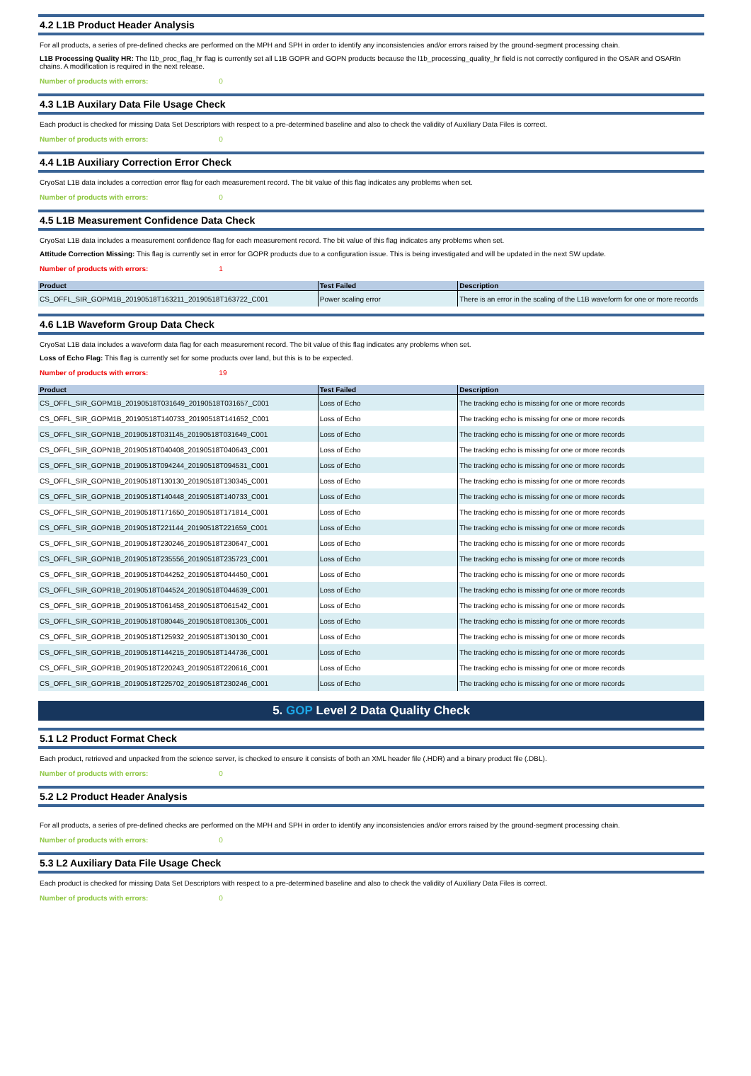4.2 L1B Product Header Analysis
For all products, a series of pre-defined checks are performed on the MPH and SPH in order to identify any inconsistencies and/or errors raised by the ground-segment processing chain.
L1B Processing Quality HR: The l1b_proc_flag_hr flag is currently set all L1B GOPR and GOPN products because the l1b_processing_quality_hr field is not correctly configured in the OSAR and OSARIn chains. A modification is required in the next release.
Number of products with errors: 0
4.3 L1B Auxilary Data File Usage Check
Each product is checked for missing Data Set Descriptors with respect to a pre-determined baseline and also to check the validity of Auxiliary Data Files is correct.
Number of products with errors: 0
4.4 L1B Auxiliary Correction Error Check
CryoSat L1B data includes a correction error flag for each measurement record. The bit value of this flag indicates any problems when set.
Number of products with errors: 0
4.5 L1B Measurement Confidence Data Check
CryoSat L1B data includes a measurement confidence flag for each measurement record. The bit value of this flag indicates any problems when set.
Attitude Correction Missing: This flag is currently set in error for GOPR products due to a configuration issue. This is being investigated and will be updated in the next SW update.
Number of products with errors: 1
| Product | Test Failed | Description |
| --- | --- | --- |
| CS_OFFL_SIR_GOPM1B_20190518T163211_20190518T163722_C001 | Power scaling error | There is an error in the scaling of the L1B waveform for one or more records |
4.6 L1B Waveform Group Data Check
CryoSat L1B data includes a waveform data flag for each measurement record. The bit value of this flag indicates any problems when set.
Loss of Echo Flag: This flag is currently set for some products over land, but this is to be expected.
Number of products with errors: 19
| Product | Test Failed | Description |
| --- | --- | --- |
| CS_OFFL_SIR_GOPM1B_20190518T031649_20190518T031657_C001 | Loss of Echo | The tracking echo is missing for one or more records |
| CS_OFFL_SIR_GOPM1B_20190518T140733_20190518T141652_C001 | Loss of Echo | The tracking echo is missing for one or more records |
| CS_OFFL_SIR_GOPN1B_20190518T031145_20190518T031649_C001 | Loss of Echo | The tracking echo is missing for one or more records |
| CS_OFFL_SIR_GOPN1B_20190518T040408_20190518T040643_C001 | Loss of Echo | The tracking echo is missing for one or more records |
| CS_OFFL_SIR_GOPN1B_20190518T094244_20190518T094531_C001 | Loss of Echo | The tracking echo is missing for one or more records |
| CS_OFFL_SIR_GOPN1B_20190518T130130_20190518T130345_C001 | Loss of Echo | The tracking echo is missing for one or more records |
| CS_OFFL_SIR_GOPN1B_20190518T140448_20190518T140733_C001 | Loss of Echo | The tracking echo is missing for one or more records |
| CS_OFFL_SIR_GOPN1B_20190518T171650_20190518T171814_C001 | Loss of Echo | The tracking echo is missing for one or more records |
| CS_OFFL_SIR_GOPN1B_20190518T221144_20190518T221659_C001 | Loss of Echo | The tracking echo is missing for one or more records |
| CS_OFFL_SIR_GOPN1B_20190518T230246_20190518T230647_C001 | Loss of Echo | The tracking echo is missing for one or more records |
| CS_OFFL_SIR_GOPN1B_20190518T235556_20190518T235723_C001 | Loss of Echo | The tracking echo is missing for one or more records |
| CS_OFFL_SIR_GOPR1B_20190518T044252_20190518T044450_C001 | Loss of Echo | The tracking echo is missing for one or more records |
| CS_OFFL_SIR_GOPR1B_20190518T044524_20190518T044639_C001 | Loss of Echo | The tracking echo is missing for one or more records |
| CS_OFFL_SIR_GOPR1B_20190518T061458_20190518T061542_C001 | Loss of Echo | The tracking echo is missing for one or more records |
| CS_OFFL_SIR_GOPR1B_20190518T080445_20190518T081305_C001 | Loss of Echo | The tracking echo is missing for one or more records |
| CS_OFFL_SIR_GOPR1B_20190518T125932_20190518T130130_C001 | Loss of Echo | The tracking echo is missing for one or more records |
| CS_OFFL_SIR_GOPR1B_20190518T144215_20190518T144736_C001 | Loss of Echo | The tracking echo is missing for one or more records |
| CS_OFFL_SIR_GOPR1B_20190518T220243_20190518T220616_C001 | Loss of Echo | The tracking echo is missing for one or more records |
| CS_OFFL_SIR_GOPR1B_20190518T225702_20190518T230246_C001 | Loss of Echo | The tracking echo is missing for one or more records |
5. GOP Level 2 Data Quality Check
5.1 L2 Product Format Check
Each product, retrieved and unpacked from the science server, is checked to ensure it consists of both an XML header file (.HDR) and a binary product file (.DBL).
Number of products with errors: 0
5.2 L2 Product Header Analysis
For all products, a series of pre-defined checks are performed on the MPH and SPH in order to identify any inconsistencies and/or errors raised by the ground-segment processing chain.
Number of products with errors: 0
5.3 L2 Auxiliary Data File Usage Check
Each product is checked for missing Data Set Descriptors with respect to a pre-determined baseline and also to check the validity of Auxiliary Data Files is correct.
Number of products with errors: 0